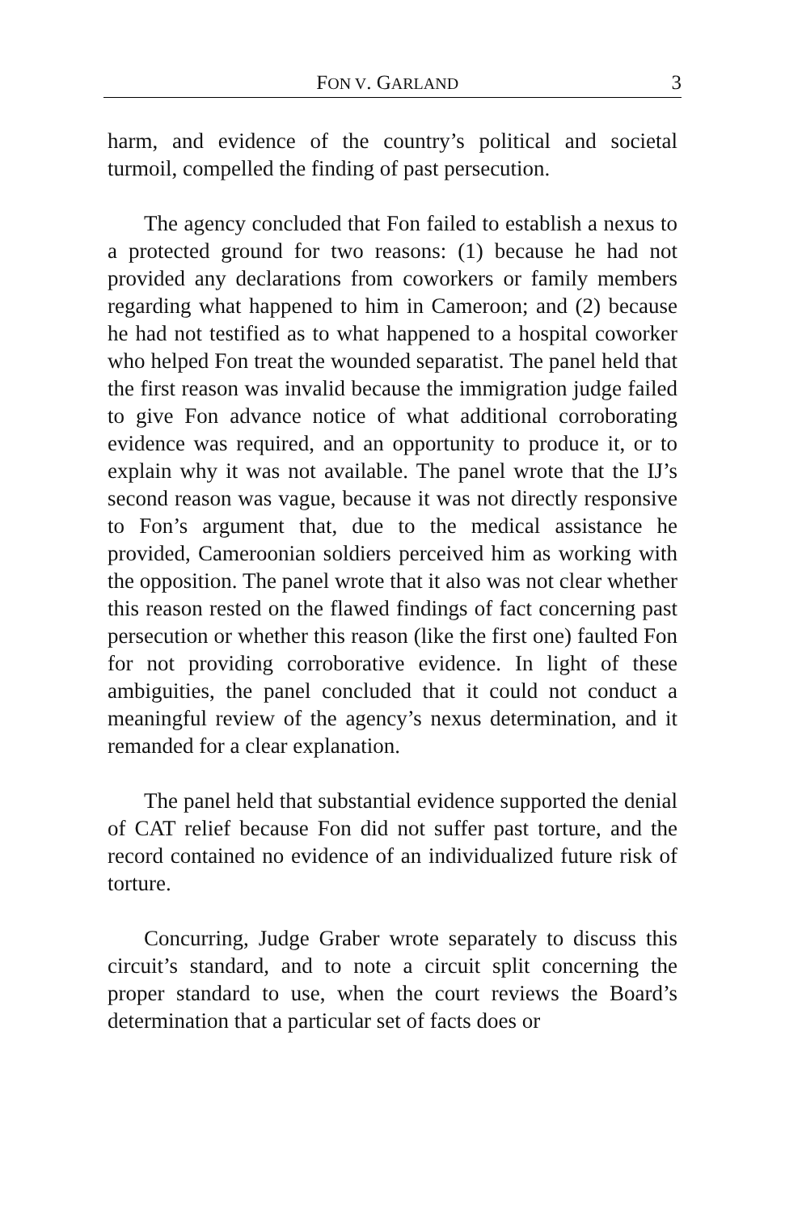FON V. GARLAND 3
harm, and evidence of the country’s political and societal turmoil, compelled the finding of past persecution.
The agency concluded that Fon failed to establish a nexus to a protected ground for two reasons: (1) because he had not provided any declarations from coworkers or family members regarding what happened to him in Cameroon; and (2) because he had not testified as to what happened to a hospital coworker who helped Fon treat the wounded separatist. The panel held that the first reason was invalid because the immigration judge failed to give Fon advance notice of what additional corroborating evidence was required, and an opportunity to produce it, or to explain why it was not available. The panel wrote that the IJ’s second reason was vague, because it was not directly responsive to Fon’s argument that, due to the medical assistance he provided, Cameroonian soldiers perceived him as working with the opposition. The panel wrote that it also was not clear whether this reason rested on the flawed findings of fact concerning past persecution or whether this reason (like the first one) faulted Fon for not providing corroborative evidence. In light of these ambiguities, the panel concluded that it could not conduct a meaningful review of the agency’s nexus determination, and it remanded for a clear explanation.
The panel held that substantial evidence supported the denial of CAT relief because Fon did not suffer past torture, and the record contained no evidence of an individualized future risk of torture.
Concurring, Judge Graber wrote separately to discuss this circuit’s standard, and to note a circuit split concerning the proper standard to use, when the court reviews the Board’s determination that a particular set of facts does or